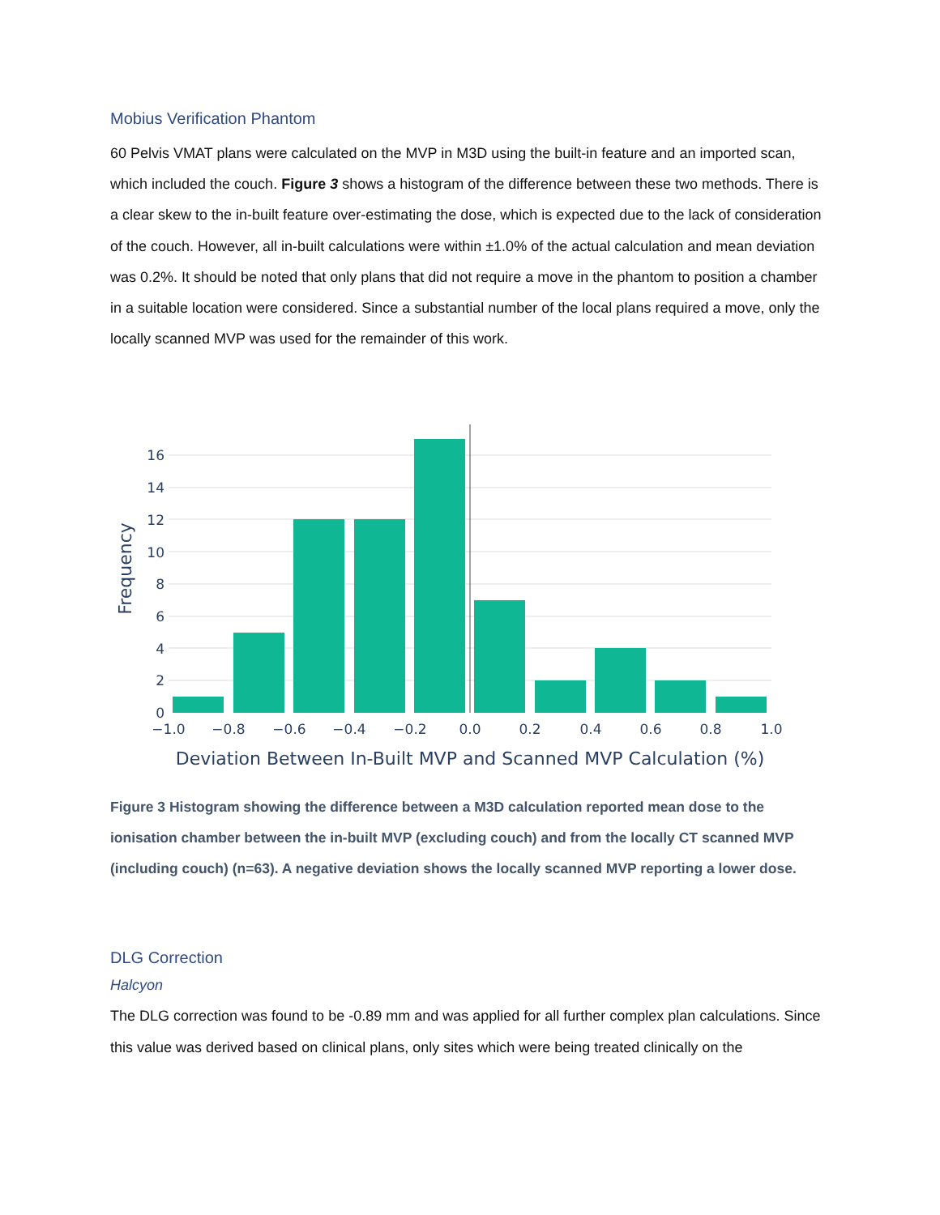Mobius Verification Phantom
60 Pelvis VMAT plans were calculated on the MVP in M3D using the built-in feature and an imported scan, which included the couch. Figure 3 shows a histogram of the difference between these two methods. There is a clear skew to the in-built feature over-estimating the dose, which is expected due to the lack of consideration of the couch. However, all in-built calculations were within ±1.0% of the actual calculation and mean deviation was 0.2%. It should be noted that only plans that did not require a move in the phantom to position a chamber in a suitable location were considered. Since a substantial number of the local plans required a move, only the locally scanned MVP was used for the remainder of this work.
0
2
4
6
8
10
12
14
16
−1.0
−0.8
−0.6
−0.4
−0.2
0.0
0.2
0.4
0.6
0.8
1.0
Deviation Between In-Built MVP and Scanned MVP Calculation (%)
Frequency
Figure 3 Histogram showing the difference between a M3D calculation reported mean dose to the ionisation chamber between the in-built MVP (excluding couch) and from the locally CT scanned MVP (including couch) (n=63). A negative deviation shows the locally scanned MVP reporting a lower dose.
DLG Correction
Halcyon
The DLG correction was found to be -0.89 mm and was applied for all further complex plan calculations. Since this value was derived based on clinical plans, only sites which were being treated clinically on the